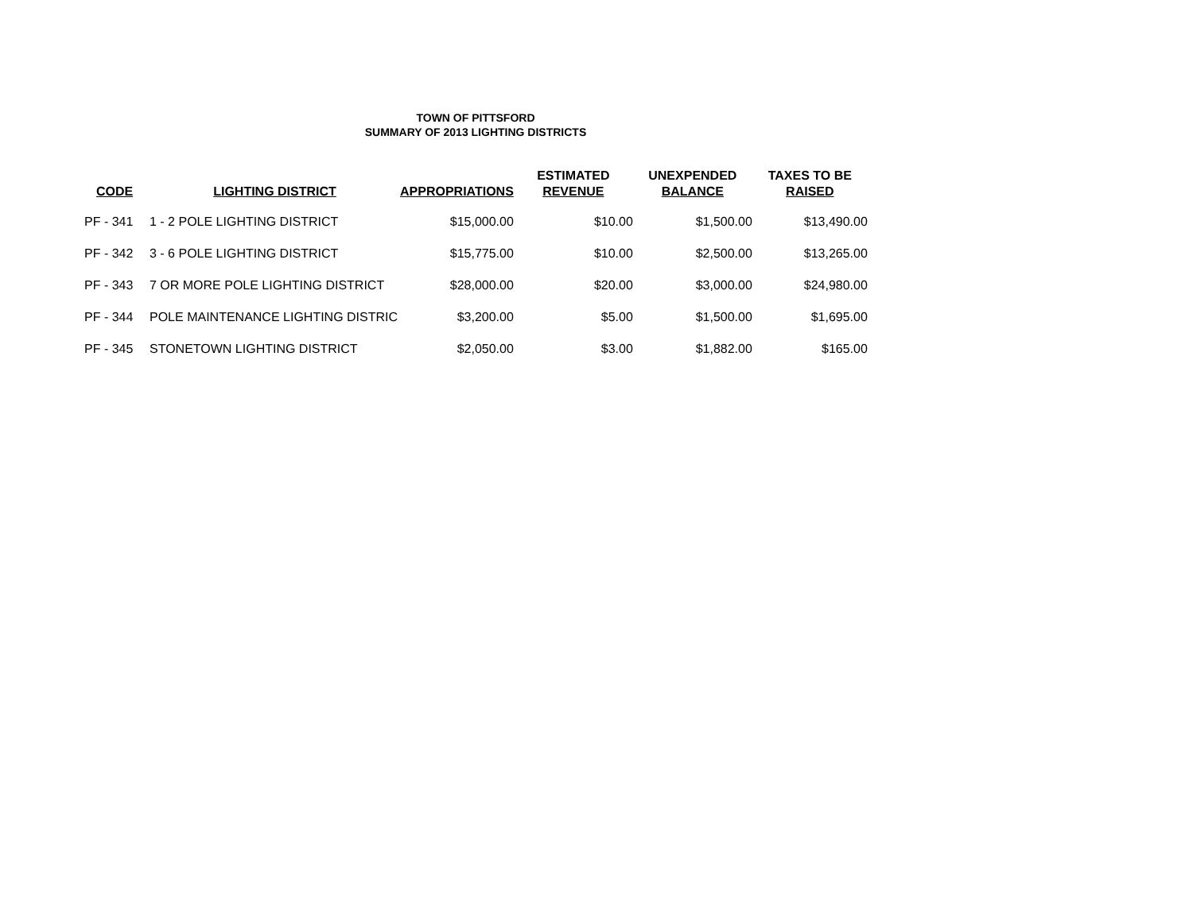TOWN OF PITTSFORD
SUMMARY OF 2013 LIGHTING DISTRICTS
| CODE | LIGHTING DISTRICT | APPROPRIATIONS | ESTIMATED REVENUE | UNEXPENDED BALANCE | TAXES TO BE RAISED |
| --- | --- | --- | --- | --- | --- |
| PF - 341 | 1 - 2 POLE LIGHTING DISTRICT | $15,000.00 | $10.00 | $1,500.00 | $13,490.00 |
| PF - 342 | 3 - 6 POLE LIGHTING DISTRICT | $15,775.00 | $10.00 | $2,500.00 | $13,265.00 |
| PF - 343 | 7 OR MORE POLE LIGHTING DISTRICT | $28,000.00 | $20.00 | $3,000.00 | $24,980.00 |
| PF - 344 | POLE MAINTENANCE LIGHTING DISTRIC | $3,200.00 | $5.00 | $1,500.00 | $1,695.00 |
| PF - 345 | STONETOWN LIGHTING DISTRICT | $2,050.00 | $3.00 | $1,882.00 | $165.00 |